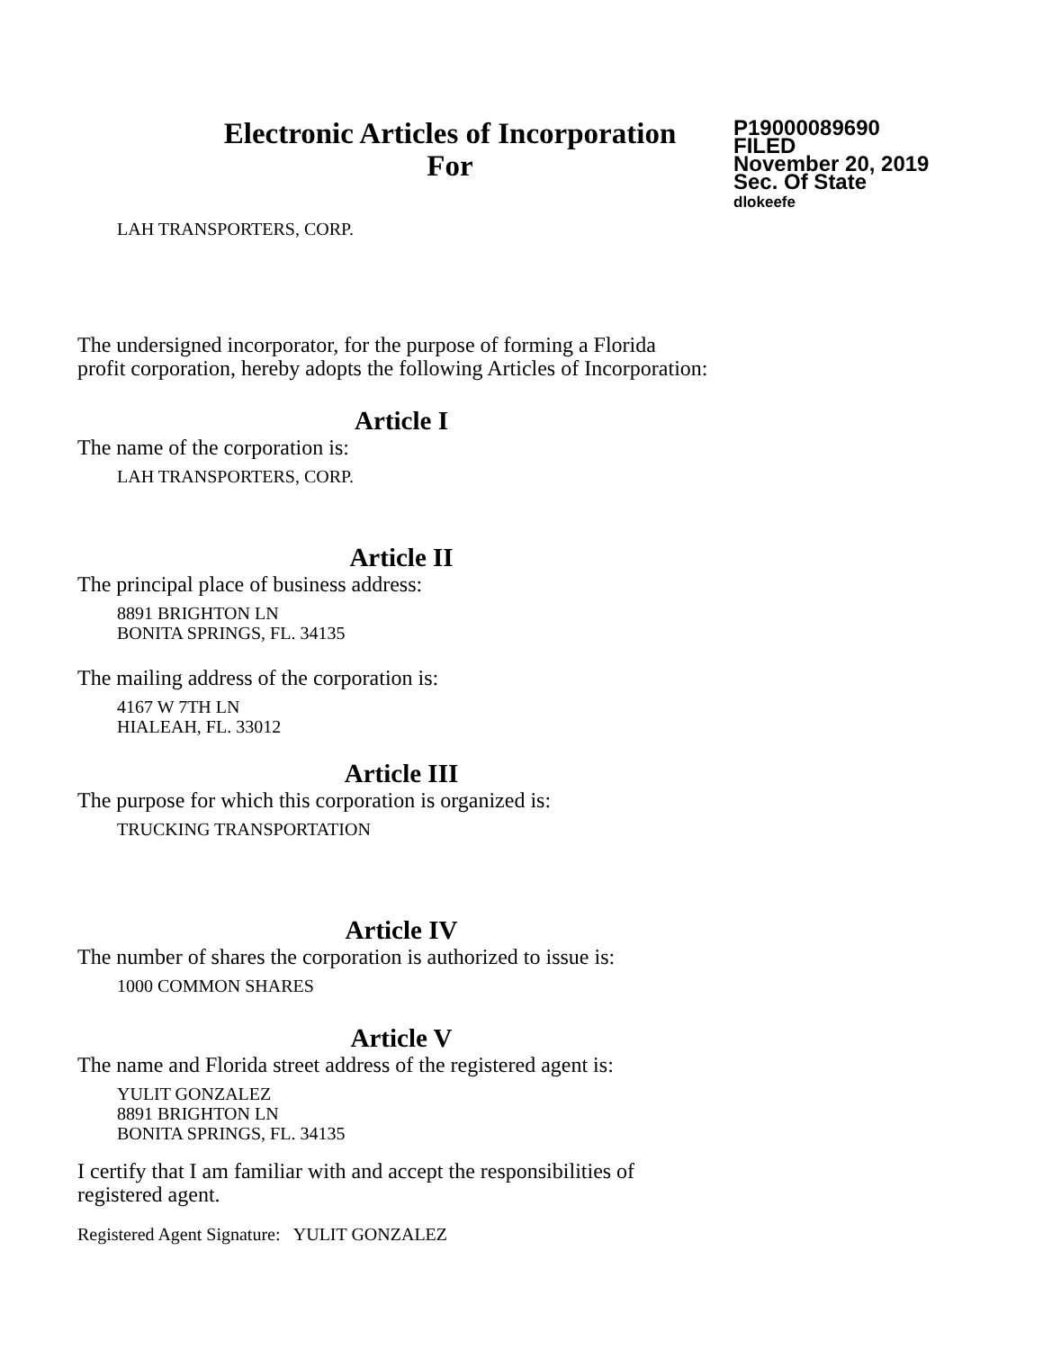Electronic Articles of Incorporation
For
P19000089690
FILED
November 20, 2019
Sec. Of State
dlokeefe
LAH TRANSPORTERS, CORP.
The undersigned incorporator, for the purpose of forming a Florida
profit corporation, hereby adopts the following Articles of Incorporation:
Article I
The name of the corporation is:
LAH TRANSPORTERS, CORP.
Article II
The principal place of business address:
8891 BRIGHTON LN
BONITA SPRINGS, FL. 34135
The mailing address of the corporation is:
4167 W 7TH LN
HIALEAH, FL. 33012
Article III
The purpose for which this corporation is organized is:
TRUCKING TRANSPORTATION
Article IV
The number of shares the corporation is authorized to issue is:
1000 COMMON SHARES
Article V
The name and Florida street address of the registered agent is:
YULIT GONZALEZ
8891 BRIGHTON LN
BONITA SPRINGS, FL. 34135
I certify that I am familiar with and accept the responsibilities of
registered agent.
Registered Agent Signature: YULIT GONZALEZ